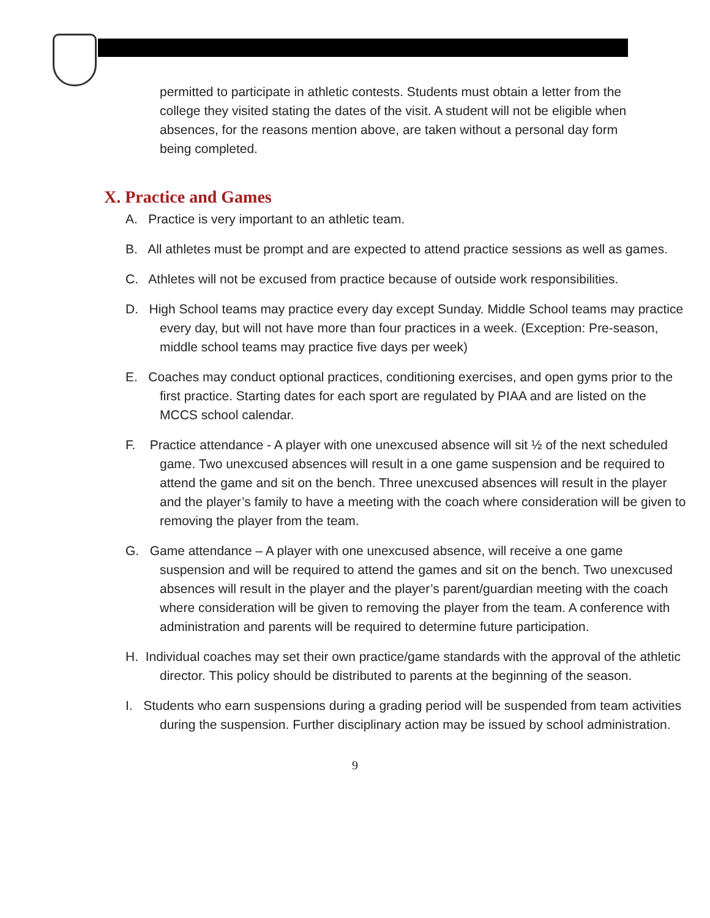permitted to participate in athletic contests. Students must obtain a letter from the college they visited stating the dates of the visit. A student will not be eligible when absences, for the reasons mention above, are taken without a personal day form being completed.
X. Practice and Games
A. Practice is very important to an athletic team.
B. All athletes must be prompt and are expected to attend practice sessions as well as games.
C. Athletes will not be excused from practice because of outside work responsibilities.
D. High School teams may practice every day except Sunday. Middle School teams may practice every day, but will not have more than four practices in a week. (Exception: Pre-season, middle school teams may practice five days per week)
E. Coaches may conduct optional practices, conditioning exercises, and open gyms prior to the first practice. Starting dates for each sport are regulated by PIAA and are listed on the MCCS school calendar.
F. Practice attendance - A player with one unexcused absence will sit ½ of the next scheduled game. Two unexcused absences will result in a one game suspension and be required to attend the game and sit on the bench. Three unexcused absences will result in the player and the player’s family to have a meeting with the coach where consideration will be given to removing the player from the team.
G. Game attendance – A player with one unexcused absence, will receive a one game suspension and will be required to attend the games and sit on the bench. Two unexcused absences will result in the player and the player’s parent/guardian meeting with the coach where consideration will be given to removing the player from the team. A conference with administration and parents will be required to determine future participation.
H. Individual coaches may set their own practice/game standards with the approval of the athletic director. This policy should be distributed to parents at the beginning of the season.
I. Students who earn suspensions during a grading period will be suspended from team activities during the suspension. Further disciplinary action may be issued by school administration.
9